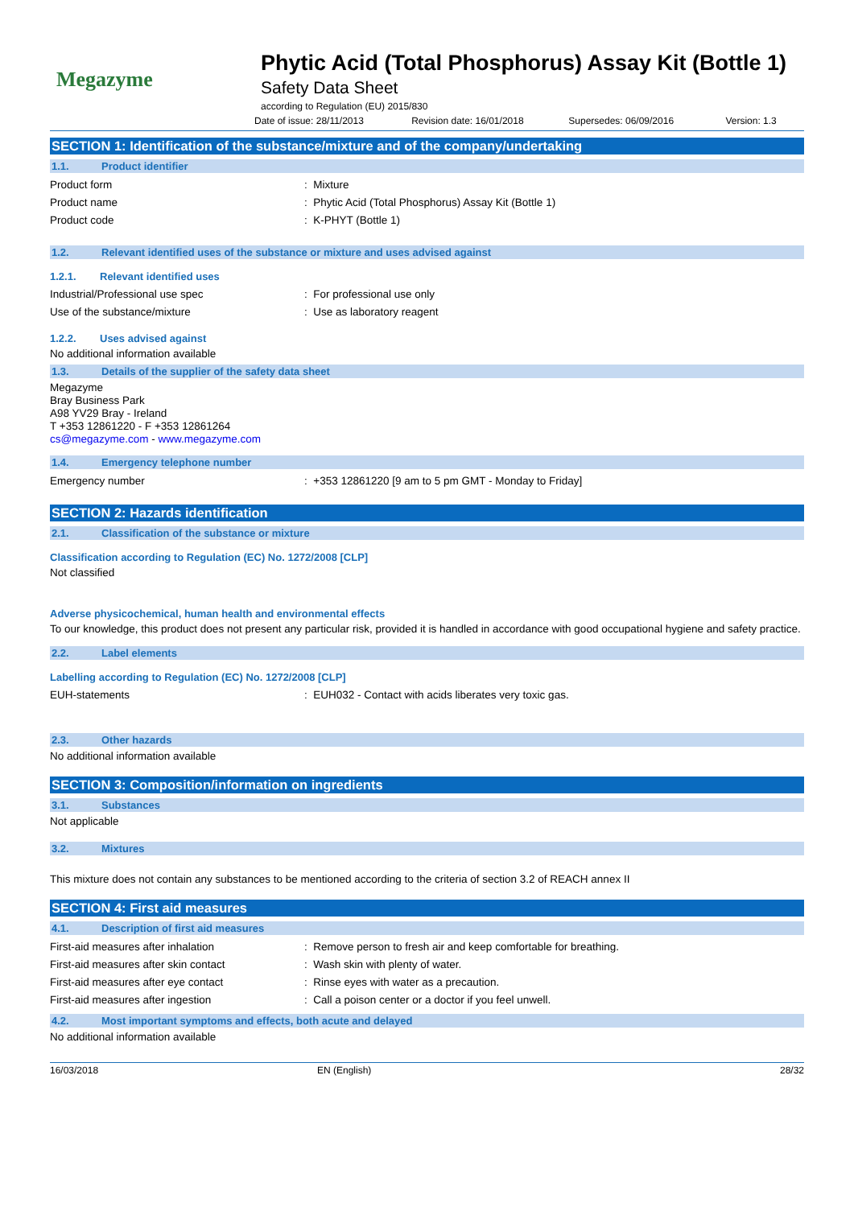Megazyme
Phytic Acid (Total Phosphorus) Assay Kit (Bottle 1)
Safety Data Sheet
according to Regulation (EU) 2015/830
Date of issue: 28/11/2013 Revision date: 16/01/2018 Supersedes: 06/09/2016 Version: 1.3
SECTION 1: Identification of the substance/mixture and of the company/undertaking
1.1. Product identifier
Product form: Mixture
Product name: Phytic Acid (Total Phosphorus) Assay Kit (Bottle 1)
Product code: K-PHYT (Bottle 1)
1.2. Relevant identified uses of the substance or mixture and uses advised against
1.2.1. Relevant identified uses
Industrial/Professional use spec: For professional use only
Use of the substance/mixture: Use as laboratory reagent
1.2.2. Uses advised against
No additional information available
1.3. Details of the supplier of the safety data sheet
Megazyme
Bray Business Park
A98 YV29 Bray - Ireland
T +353 12861220 - F +353 12861264
cs@megazyme.com - www.megazyme.com
1.4. Emergency telephone number
Emergency number: +353 12861220 [9 am to 5 pm GMT - Monday to Friday]
SECTION 2: Hazards identification
2.1. Classification of the substance or mixture
Classification according to Regulation (EC) No. 1272/2008 [CLP]
Not classified
Adverse physicochemical, human health and environmental effects
To our knowledge, this product does not present any particular risk, provided it is handled in accordance with good occupational hygiene and safety practice.
2.2. Label elements
Labelling according to Regulation (EC) No. 1272/2008 [CLP]
EUH-statements: EUH032 - Contact with acids liberates very toxic gas.
2.3. Other hazards
No additional information available
SECTION 3: Composition/information on ingredients
3.1. Substances
Not applicable
3.2. Mixtures
This mixture does not contain any substances to be mentioned according to the criteria of section 3.2 of REACH annex II
SECTION 4: First aid measures
4.1. Description of first aid measures
First-aid measures after inhalation: Remove person to fresh air and keep comfortable for breathing.
First-aid measures after skin contact: Wash skin with plenty of water.
First-aid measures after eye contact: Rinse eyes with water as a precaution.
First-aid measures after ingestion: Call a poison center or a doctor if you feel unwell.
4.2. Most important symptoms and effects, both acute and delayed
No additional information available
16/03/2018 EN (English) 28/32